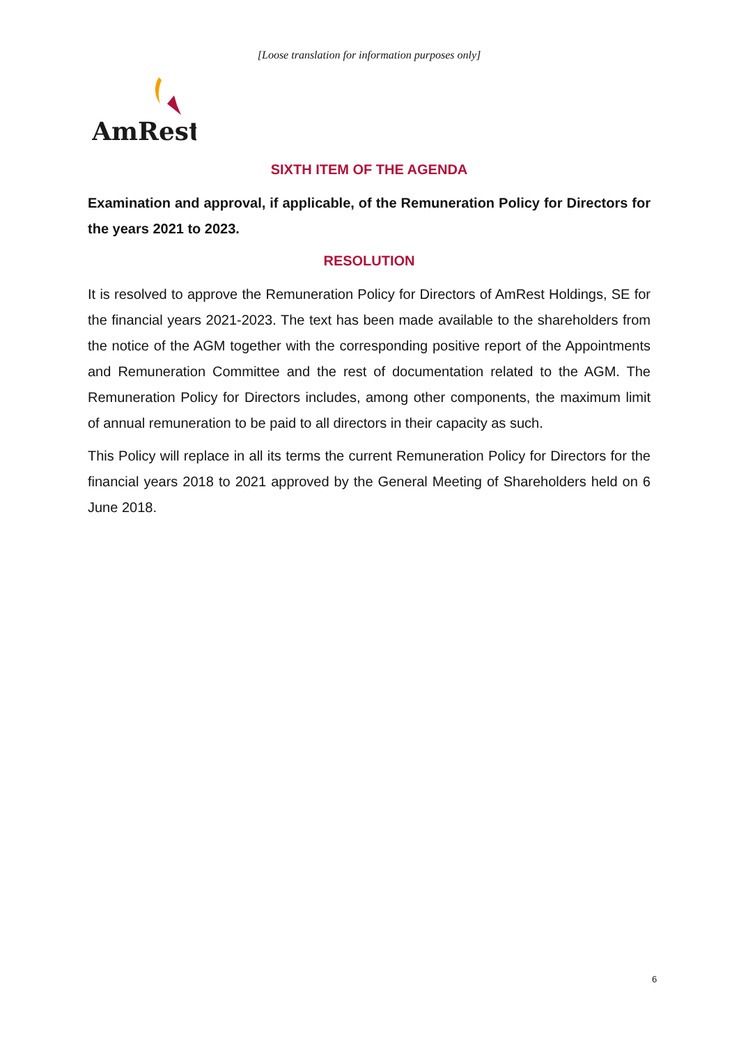[Loose translation for information purposes only]
AmRest
SIXTH ITEM OF THE AGENDA
Examination and approval, if applicable, of the Remuneration Policy for Directors for the years 2021 to 2023.
RESOLUTION
It is resolved to approve the Remuneration Policy for Directors of AmRest Holdings, SE for the financial years 2021-2023. The text has been made available to the shareholders from the notice of the AGM together with the corresponding positive report of the Appointments and Remuneration Committee and the rest of documentation related to the AGM. The Remuneration Policy for Directors includes, among other components, the maximum limit of annual remuneration to be paid to all directors in their capacity as such.
This Policy will replace in all its terms the current Remuneration Policy for Directors for the financial years 2018 to 2021 approved by the General Meeting of Shareholders held on 6 June 2018.
6